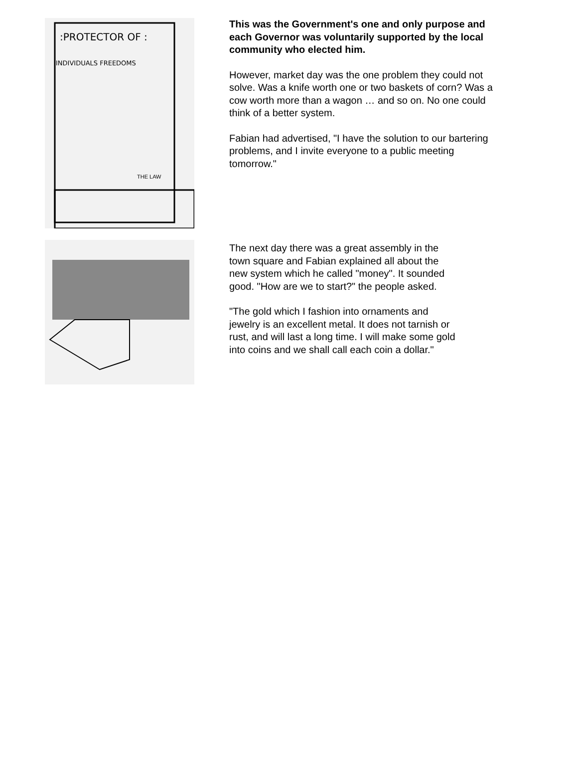:PROTECTOR OF :
INDIVIDUALS FREEDOMS
THE LAW
This was the Government's one and only purpose and each Governor was voluntarily supported by the local community who elected him.
However, market day was the one problem they could not solve. Was a knife worth one or two baskets of corn? Was a cow worth more than a wagon … and so on. No one could think of a better system.
Fabian had advertised, "I have the solution to our bartering problems, and I invite everyone to a public meeting tomorrow."
The next day there was a great assembly in the town square and Fabian explained all about the new system which he called "money". It sounded good. "How are we to start?" the people asked.
"The gold which I fashion into ornaments and jewelry is an excellent metal. It does not tarnish or rust, and will last a long time. I will make some gold into coins and we shall call each coin a dollar."